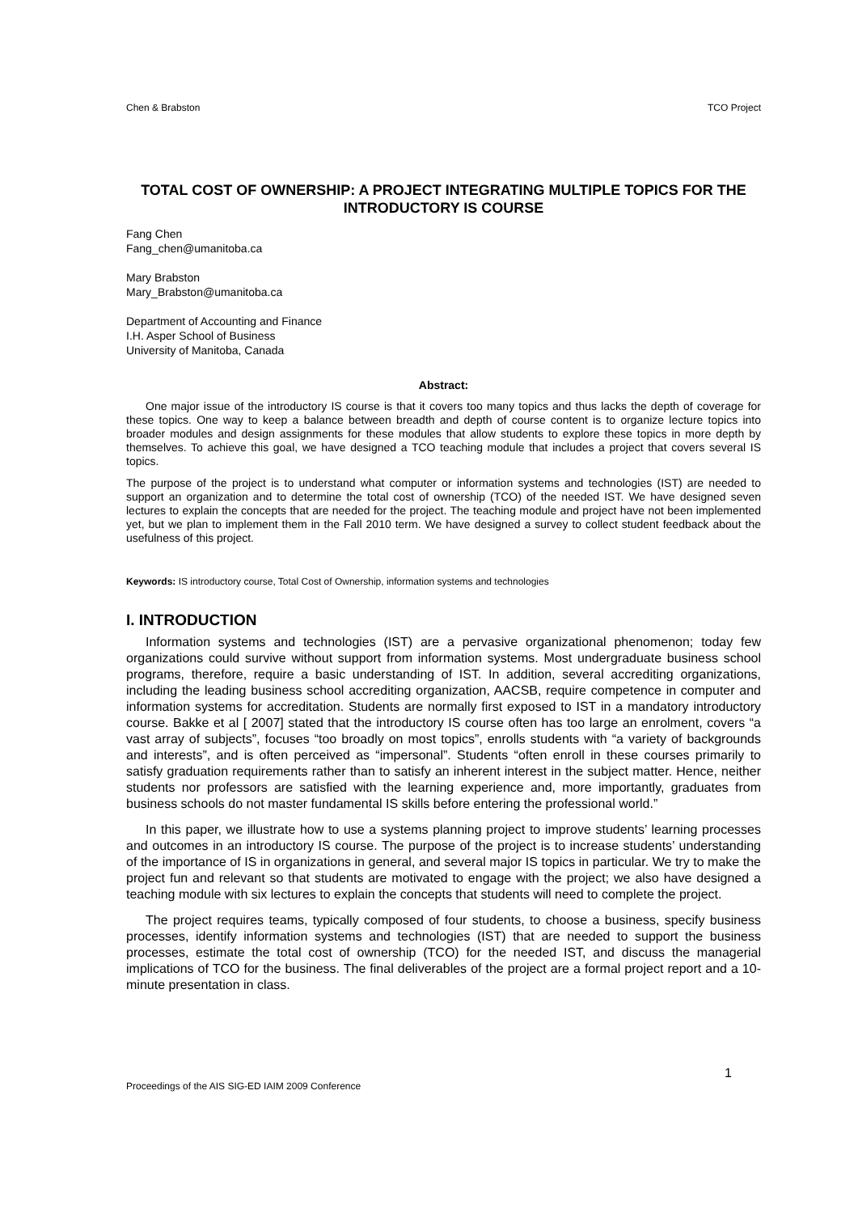Chen & Brabston TCO Project
TOTAL COST OF OWNERSHIP: A PROJECT INTEGRATING MULTIPLE TOPICS FOR THE INTRODUCTORY IS COURSE
Fang Chen
Fang_chen@umanitoba.ca
Mary Brabston
Mary_Brabston@umanitoba.ca
Department of Accounting and Finance
I.H. Asper School of Business
University of Manitoba, Canada
Abstract:
One major issue of the introductory IS course is that it covers too many topics and thus lacks the depth of coverage for these topics. One way to keep a balance between breadth and depth of course content is to organize lecture topics into broader modules and design assignments for these modules that allow students to explore these topics in more depth by themselves. To achieve this goal, we have designed a TCO teaching module that includes a project that covers several IS topics.
The purpose of the project is to understand what computer or information systems and technologies (IST) are needed to support an organization and to determine the total cost of ownership (TCO) of the needed IST. We have designed seven lectures to explain the concepts that are needed for the project. The teaching module and project have not been implemented yet, but we plan to implement them in the Fall 2010 term. We have designed a survey to collect student feedback about the usefulness of this project.
Keywords: IS introductory course, Total Cost of Ownership, information systems and technologies
I. INTRODUCTION
Information systems and technologies (IST) are a pervasive organizational phenomenon; today few organizations could survive without support from information systems. Most undergraduate business school programs, therefore, require a basic understanding of IST. In addition, several accrediting organizations, including the leading business school accrediting organization, AACSB, require competence in computer and information systems for accreditation. Students are normally first exposed to IST in a mandatory introductory course. Bakke et al [ 2007] stated that the introductory IS course often has too large an enrolment, covers “a vast array of subjects”, focuses “too broadly on most topics”, enrolls students with “a variety of backgrounds and interests”, and is often perceived as “impersonal”. Students “often enroll in these courses primarily to satisfy graduation requirements rather than to satisfy an inherent interest in the subject matter. Hence, neither students nor professors are satisfied with the learning experience and, more importantly, graduates from business schools do not master fundamental IS skills before entering the professional world.”
In this paper, we illustrate how to use a systems planning project to improve students’ learning processes and outcomes in an introductory IS course. The purpose of the project is to increase students’ understanding of the importance of IS in organizations in general, and several major IS topics in particular. We try to make the project fun and relevant so that students are motivated to engage with the project; we also have designed a teaching module with six lectures to explain the concepts that students will need to complete the project.
The project requires teams, typically composed of four students, to choose a business, specify business processes, identify information systems and technologies (IST) that are needed to support the business processes, estimate the total cost of ownership (TCO) for the needed IST, and discuss the managerial implications of TCO for the business. The final deliverables of the project are a formal project report and a 10-minute presentation in class.
1
Proceedings of the AIS SIG-ED IAIM 2009 Conference